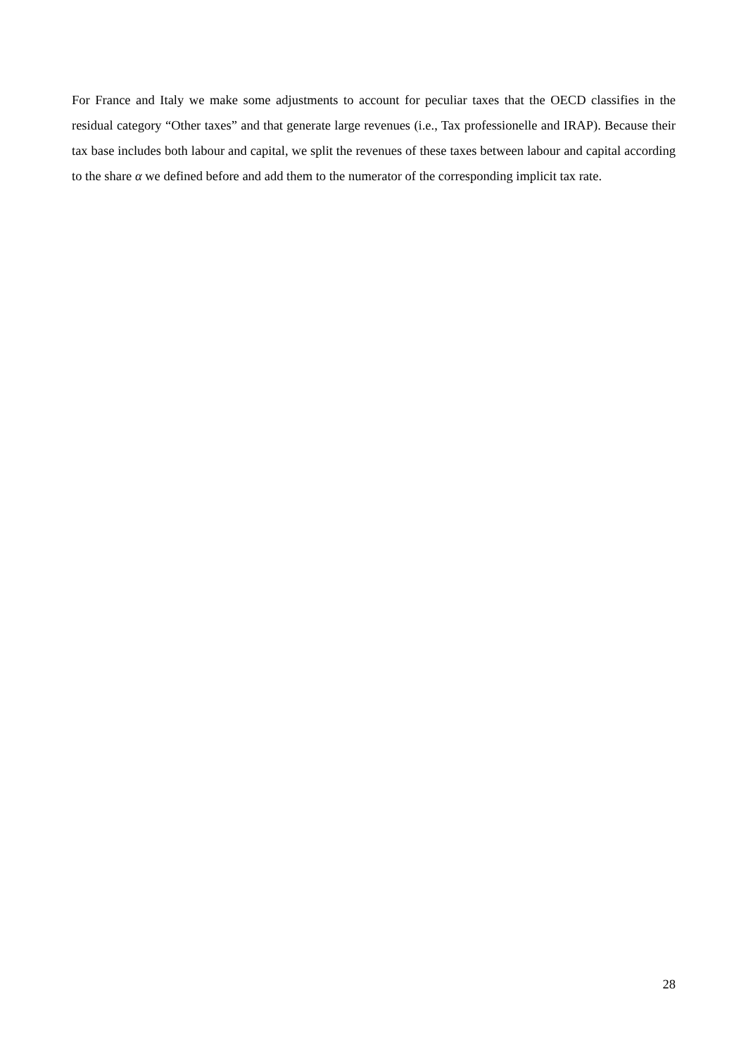For France and Italy we make some adjustments to account for peculiar taxes that the OECD classifies in the residual category “Other taxes” and that generate large revenues (i.e., Tax professionelle and IRAP). Because their tax base includes both labour and capital, we split the revenues of these taxes between labour and capital according to the share α we defined before and add them to the numerator of the corresponding implicit tax rate.
28